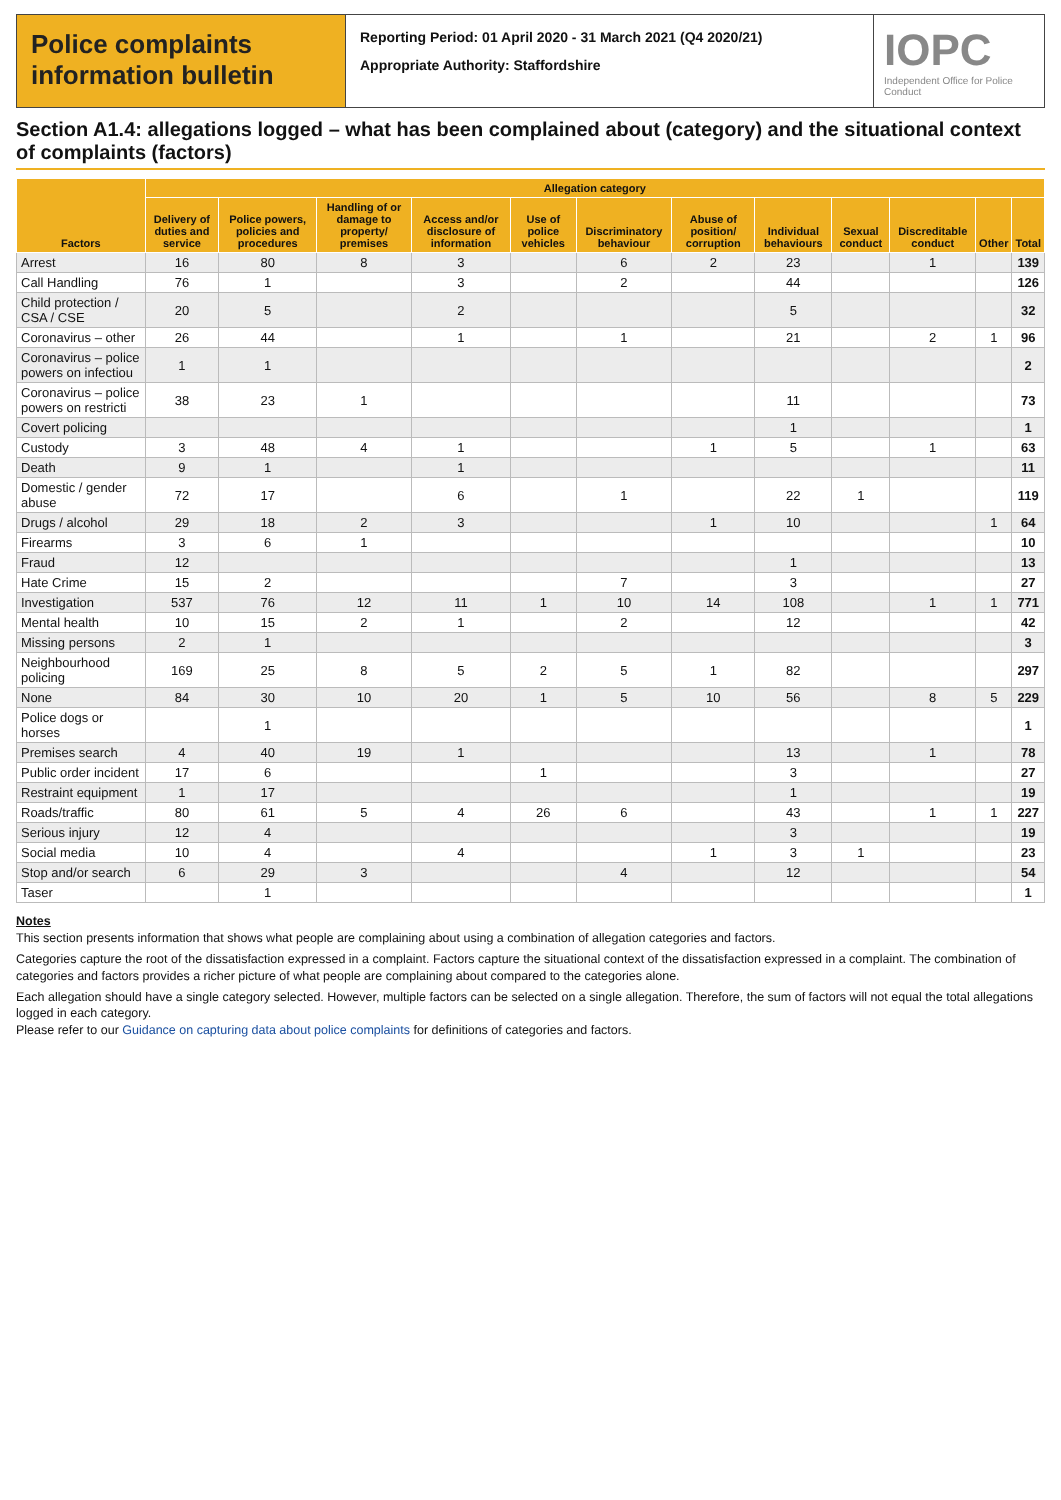Police complaints information bulletin
Reporting Period: 01 April 2020 - 31 March 2021 (Q4 2020/21)
Appropriate Authority: Staffordshire
IOPC
Independent Office for Police Conduct
Section A1.4: allegations logged – what has been complained about (category) and the situational context of complaints (factors)
| Factors | Allegation category | | | | | | | | | | | |
| --- | --- | --- | --- | --- | --- | --- | --- | --- | --- | --- | --- | --- |
| | Delivery of duties and service | Police powers, policies and procedures | Handling of or damage to property/ premises | Access and/or disclosure of information | Use of police vehicles | Discriminatory behaviour | Abuse of position/ corruption | Individual behaviours | Sexual conduct | Discreditable conduct | Other | Total |
| Arrest | 16 | 80 | 8 | 3 | | 6 | 2 | 23 | | 1 | | 139 |
| Call Handling | 76 | 1 | | 3 | | 2 | | 44 | | | | 126 |
| Child protection / CSA / CSE | 20 | 5 | | 2 | | | | 5 | | | | 32 |
| Coronavirus – other | 26 | 44 | | 1 | | 1 | | 21 | | 2 | 1 | 96 |
| Coronavirus – police powers on infectiou | 1 | 1 | | | | | | | | | | 2 |
| Coronavirus – police powers on restricti | 38 | 23 | 1 | | | | | 11 | | | | 73 |
| Covert policing | | | | | | | | 1 | | | | 1 |
| Custody | 3 | 48 | 4 | 1 | | | 1 | 5 | | 1 | | 63 |
| Death | 9 | 1 | | 1 | | | | | | | | 11 |
| Domestic / gender abuse | 72 | 17 | | 6 | | 1 | | 22 | 1 | | | 119 |
| Drugs / alcohol | 29 | 18 | 2 | 3 | | | 1 | 10 | | | 1 | 64 |
| Firearms | 3 | 6 | 1 | | | | | | | | | 10 |
| Fraud | 12 | | | | | | | 1 | | | | 13 |
| Hate Crime | 15 | 2 | | | | 7 | | 3 | | | | 27 |
| Investigation | 537 | 76 | 12 | 11 | 1 | 10 | 14 | 108 | | 1 | 1 | 771 |
| Mental health | 10 | 15 | 2 | 1 | | 2 | | 12 | | | | 42 |
| Missing persons | 2 | 1 | | | | | | | | | | 3 |
| Neighbourhood policing | 169 | 25 | 8 | 5 | 2 | 5 | 1 | 82 | | | | 297 |
| None | 84 | 30 | 10 | 20 | 1 | 5 | 10 | 56 | | 8 | 5 | 229 |
| Police dogs or horses | | 1 | | | | | | | | | | 1 |
| Premises search | 4 | 40 | 19 | 1 | | | | 13 | | 1 | | 78 |
| Public order incident | 17 | 6 | | | 1 | | | 3 | | | | 27 |
| Restraint equipment | 1 | 17 | | | | | | 1 | | | | 19 |
| Roads/traffic | 80 | 61 | 5 | 4 | 26 | 6 | | 43 | | 1 | 1 | 227 |
| Serious injury | 12 | 4 | | | | | | 3 | | | | 19 |
| Social media | 10 | 4 | | 4 | | | 1 | 3 | 1 | | | 23 |
| Stop and/or search | 6 | 29 | 3 | | | 4 | | 12 | | | | 54 |
| Taser | | 1 | | | | | | | | | | 1 |
Notes
This section presents information that shows what people are complaining about using a combination of allegation categories and factors.
Categories capture the root of the dissatisfaction expressed in a complaint. Factors capture the situational context of the dissatisfaction expressed in a complaint. The combination of categories and factors provides a richer picture of what people are complaining about compared to the categories alone.
Each allegation should have a single category selected. However, multiple factors can be selected on a single allegation. Therefore, the sum of factors will not equal the total allegations logged in each category.
Please refer to our Guidance on capturing data about police complaints for definitions of categories and factors.